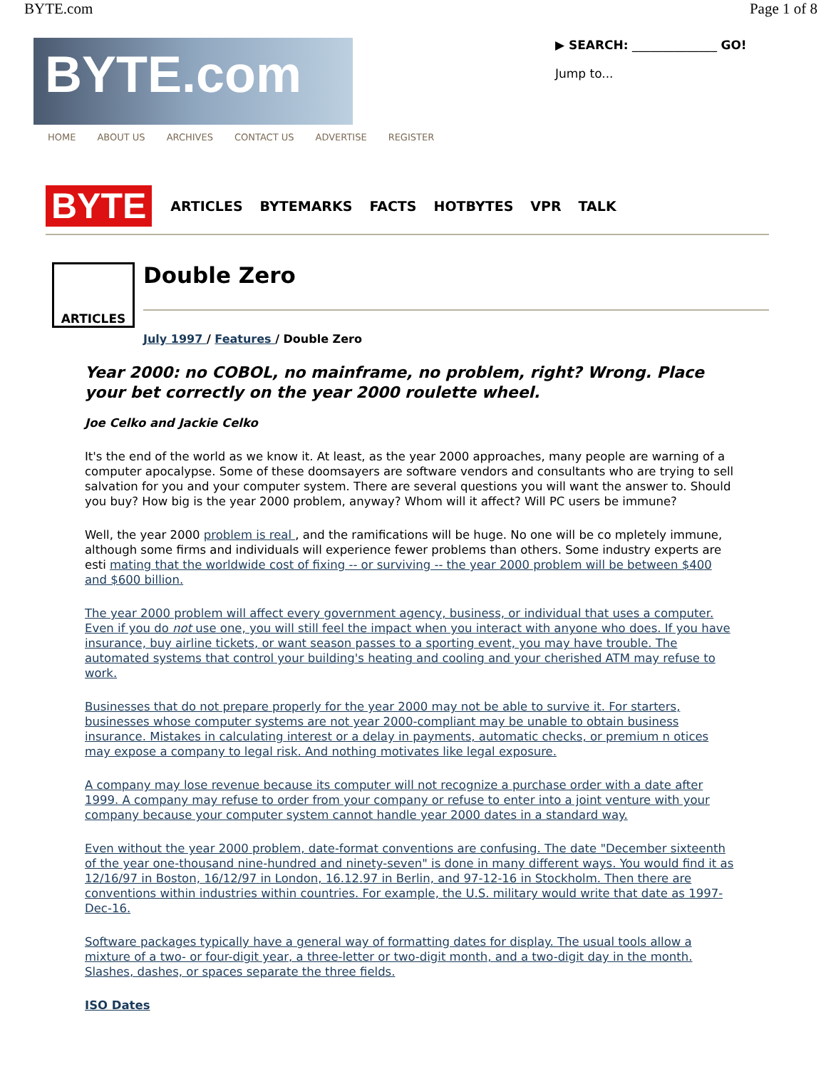BYTE.com Page 1 of 8
BYTE.com
▶ SEARCH: ______________ GO!
Jump to...
HOME ABOUT US ARCHIVES CONTACT US ADVERTISE REGISTER
BYTE ARTICLES BYTEMARKS FACTS HOTBYTES VPR TALK
ARTICLES
Double Zero
July 1997 / Features / Double Zero
Year 2000: no COBOL, no mainframe, no problem, right? Wrong. Place your bet correctly on the year 2000 roulette wheel.
Joe Celko and Jackie Celko
It's the end of the world as we know it. At least, as the year 2000 approaches, many people are warning of a computer apocalypse. Some of these doomsayers are software vendors and consultants who are trying to sell salvation for you and your computer system. There are several questions you will want the answer to. Should you buy? How big is the year 2000 problem, anyway? Whom will it affect? Will PC users be immune?
Well, the year 2000 problem is real , and the ramifications will be huge. No one will be co mpletely immune, although some firms and individuals will experience fewer problems than others. Some industry experts are esti mating that the worldwide cost of fixing -- or surviving -- the year 2000 problem will be between $400 and $600 billion.
The year 2000 problem will affect every government agency, business, or individual that uses a computer. Even if you do not use one, you will still feel the impact when you interact with anyone who does. If you have insurance, buy airline tickets, or want season passes to a sporting event, you may have trouble. The automated systems that control your building's heating and cooling and your cherished ATM may refuse to work.
Businesses that do not prepare properly for the year 2000 may not be able to survive it. For starters, businesses whose computer systems are not year 2000-compliant may be unable to obtain business insurance. Mistakes in calculating interest or a delay in payments, automatic checks, or premium n otices may expose a company to legal risk. And nothing motivates like legal exposure.
A company may lose revenue because its computer will not recognize a purchase order with a date after 1999. A company may refuse to order from your company or refuse to enter into a joint venture with your company because your computer system cannot handle year 2000 dates in a standard way.
Even without the year 2000 problem, date-format conventions are confusing. The date "December sixteenth of the year one-thousand nine-hundred and ninety-seven" is done in many different ways. You would find it as 12/16/97 in Boston, 16/12/97 in London, 16.12.97 in Berlin, and 97-12-16 in Stockholm. Then there are conventions within industries within countries. For example, the U.S. military would write that date as 1997-Dec-16.
Software packages typically have a general way of formatting dates for display. The usual tools allow a mixture of a two- or four-digit year, a three-letter or two-digit month, and a two-digit day in the month. Slashes, dashes, or spaces separate the three fields.
ISO Dates